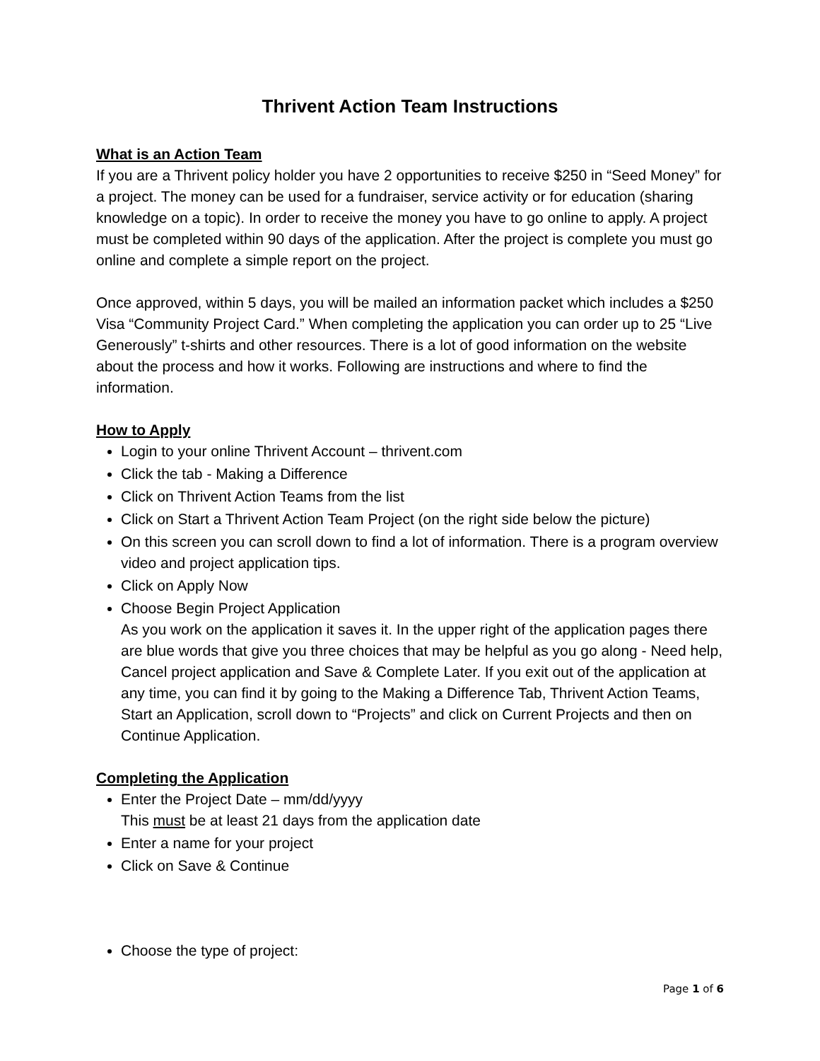Thrivent Action Team Instructions
What is an Action Team
If you are a Thrivent policy holder you have 2 opportunities to receive $250 in “Seed Money” for a project. The money can be used for a fundraiser, service activity or for education (sharing knowledge on a topic). In order to receive the money you have to go online to apply. A project must be completed within 90 days of the application. After the project is complete you must go online and complete a simple report on the project.
Once approved, within 5 days, you will be mailed an information packet which includes a $250 Visa “Community Project Card.” When completing the application you can order up to 25 “Live Generously” t-shirts and other resources. There is a lot of good information on the website about the process and how it works. Following are instructions and where to find the information.
How to Apply
Login to your online Thrivent Account – thrivent.com
Click the tab - Making a Difference
Click on Thrivent Action Teams from the list
Click on Start a Thrivent Action Team Project (on the right side below the picture)
On this screen you can scroll down to find a lot of information. There is a program overview video and project application tips.
Click on Apply Now
Choose Begin Project Application
As you work on the application it saves it. In the upper right of the application pages there are blue words that give you three choices that may be helpful as you go along - Need help, Cancel project application and Save & Complete Later. If you exit out of the application at any time, you can find it by going to the Making a Difference Tab, Thrivent Action Teams, Start an Application, scroll down to “Projects” and click on Current Projects and then on Continue Application.
Completing the Application
Enter the Project Date – mm/dd/yyyy
This must be at least 21 days from the application date
Enter a name for your project
Click on Save & Continue
Choose the type of project:
Page 1 of 6